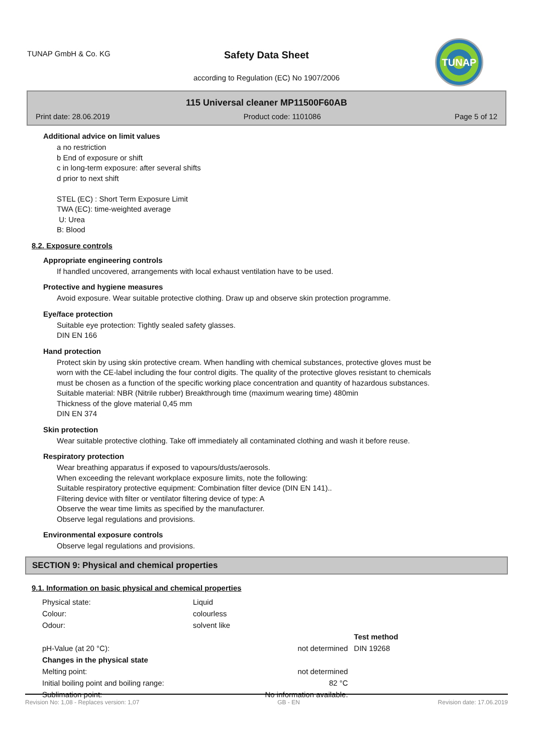TUNAP GmbH & Co. KG
Safety Data Sheet
according to Regulation (EC) No 1907/2006
TUNAP
115 Universal cleaner MP11500F60AB
Print date: 28.06.2019 Product code: 1101086 Page 5 of 12
Additional advice on limit values
a no restriction
b End of exposure or shift
c in long-term exposure: after several shifts
d prior to next shift
STEL (EC) : Short Term Exposure Limit
TWA (EC): time-weighted average
U: Urea
B: Blood
8.2. Exposure controls
Appropriate engineering controls
If handled uncovered, arrangements with local exhaust ventilation have to be used.
Protective and hygiene measures
Avoid exposure. Wear suitable protective clothing. Draw up and observe skin protection programme.
Eye/face protection
Suitable eye protection: Tightly sealed safety glasses.
DIN EN 166
Hand protection
Protect skin by using skin protective cream. When handling with chemical substances, protective gloves must be worn with the CE-label including the four control digits. The quality of the protective gloves resistant to chemicals must be chosen as a function of the specific working place concentration and quantity of hazardous substances.
Suitable material: NBR (Nitrile rubber) Breakthrough time (maximum wearing time) 480min
Thickness of the glove material 0,45 mm
DIN EN 374
Skin protection
Wear suitable protective clothing. Take off immediately all contaminated clothing and wash it before reuse.
Respiratory protection
Wear breathing apparatus if exposed to vapours/dusts/aerosols.
When exceeding the relevant workplace exposure limits, note the following:
Suitable respiratory protective equipment: Combination filter device (DIN EN 141)..
Filtering device with filter or ventilator filtering device of type: A
Observe the wear time limits as specified by the manufacturer.
Observe legal regulations and provisions.
Environmental exposure controls
Observe legal regulations and provisions.
SECTION 9: Physical and chemical properties
9.1. Information on basic physical and chemical properties
| Physical state: | Liquid | |
| Colour: | colourless | |
| Odour: | solvent like | |
| | | Test method |
| pH-Value (at 20 °C): | not determined | DIN 19268 |
| Changes in the physical state | | |
| Melting point: | not determined | |
| Initial boiling point and boiling range: | 82 °C | |
| Sublimation point: | No information available. | |
Revision No: 1,08 - Replaces version: 1,07 GB - EN Revision date: 17.06.2019